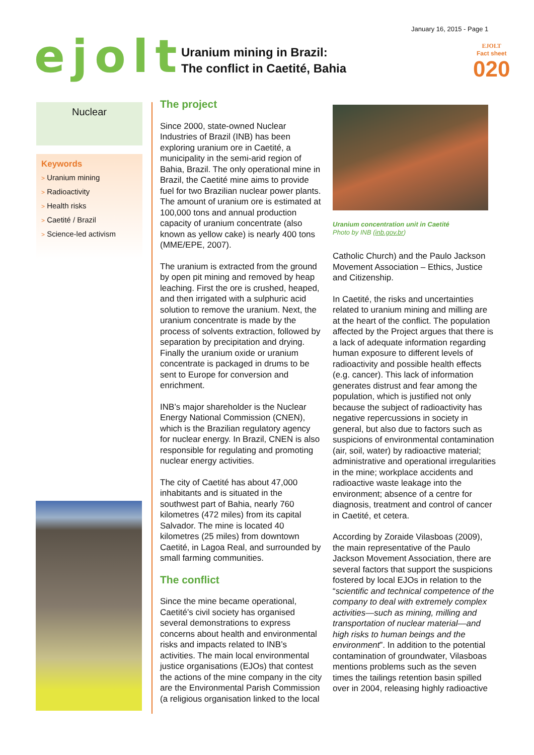January 16, 2015 - Page 1
ejolt
Uranium mining in Brazil:
The conflict in Caetité, Bahia
EJOLT
Fact sheet
020
Nuclear
Keywords
> Uranium mining
> Radioactivity
> Health risks
> Caetité / Brazil
> Science-led activism
The project
Since 2000, state-owned Nuclear Industries of Brazil (INB) has been exploring uranium ore in Caetité, a municipality in the semi-arid region of Bahia, Brazil. The only operational mine in Brazil, the Caetité mine aims to provide fuel for two Brazilian nuclear power plants. The amount of uranium ore is estimated at 100,000 tons and annual production capacity of uranium concentrate (also known as yellow cake) is nearly 400 tons (MME/EPE, 2007).
The uranium is extracted from the ground by open pit mining and removed by heap leaching. First the ore is crushed, heaped, and then irrigated with a sulphuric acid solution to remove the uranium. Next, the uranium concentrate is made by the process of solvents extraction, followed by separation by precipitation and drying. Finally the uranium oxide or uranium concentrate is packaged in drums to be sent to Europe for conversion and enrichment.
INB’s major shareholder is the Nuclear Energy National Commission (CNEN), which is the Brazilian regulatory agency for nuclear energy. In Brazil, CNEN is also responsible for regulating and promoting nuclear energy activities.
The city of Caetité has about 47,000 inhabitants and is situated in the southwest part of Bahia, nearly 760 kilometres (472 miles) from its capital Salvador. The mine is located 40 kilometres (25 miles) from downtown Caetité, in Lagoa Real, and surrounded by small farming communities.
The conflict
Since the mine became operational, Caetité’s civil society has organised several demonstrations to express concerns about health and environmental risks and impacts related to INB’s activities. The main local environmental justice organisations (EJOs) that contest the actions of the mine company in the city are the Environmental Parish Commission (a religious organisation linked to the local
Uranium concentration unit in Caetité
Photo by INB (inb.gov.br)
Catholic Church) and the Paulo Jackson Movement Association – Ethics, Justice and Citizenship.
In Caetité, the risks and uncertainties related to uranium mining and milling are at the heart of the conflict. The population affected by the Project argues that there is a lack of adequate information regarding human exposure to different levels of radioactivity and possible health effects (e.g. cancer). This lack of information generates distrust and fear among the population, which is justified not only because the subject of radioactivity has negative repercussions in society in general, but also due to factors such as suspicions of environmental contamination (air, soil, water) by radioactive material; administrative and operational irregularities in the mine; workplace accidents and radioactive waste leakage into the environment; absence of a centre for diagnosis, treatment and control of cancer in Caetité, et cetera.
According by Zoraide Vilasboas (2009), the main representative of the Paulo Jackson Movement Association, there are several factors that support the suspicions fostered by local EJOs in relation to the “scientific and technical competence of the company to deal with extremely complex activities—such as mining, milling and transportation of nuclear material—and high risks to human beings and the environment”. In addition to the potential contamination of groundwater, Vilasboas mentions problems such as the seven times the tailings retention basin spilled over in 2004, releasing highly radioactive